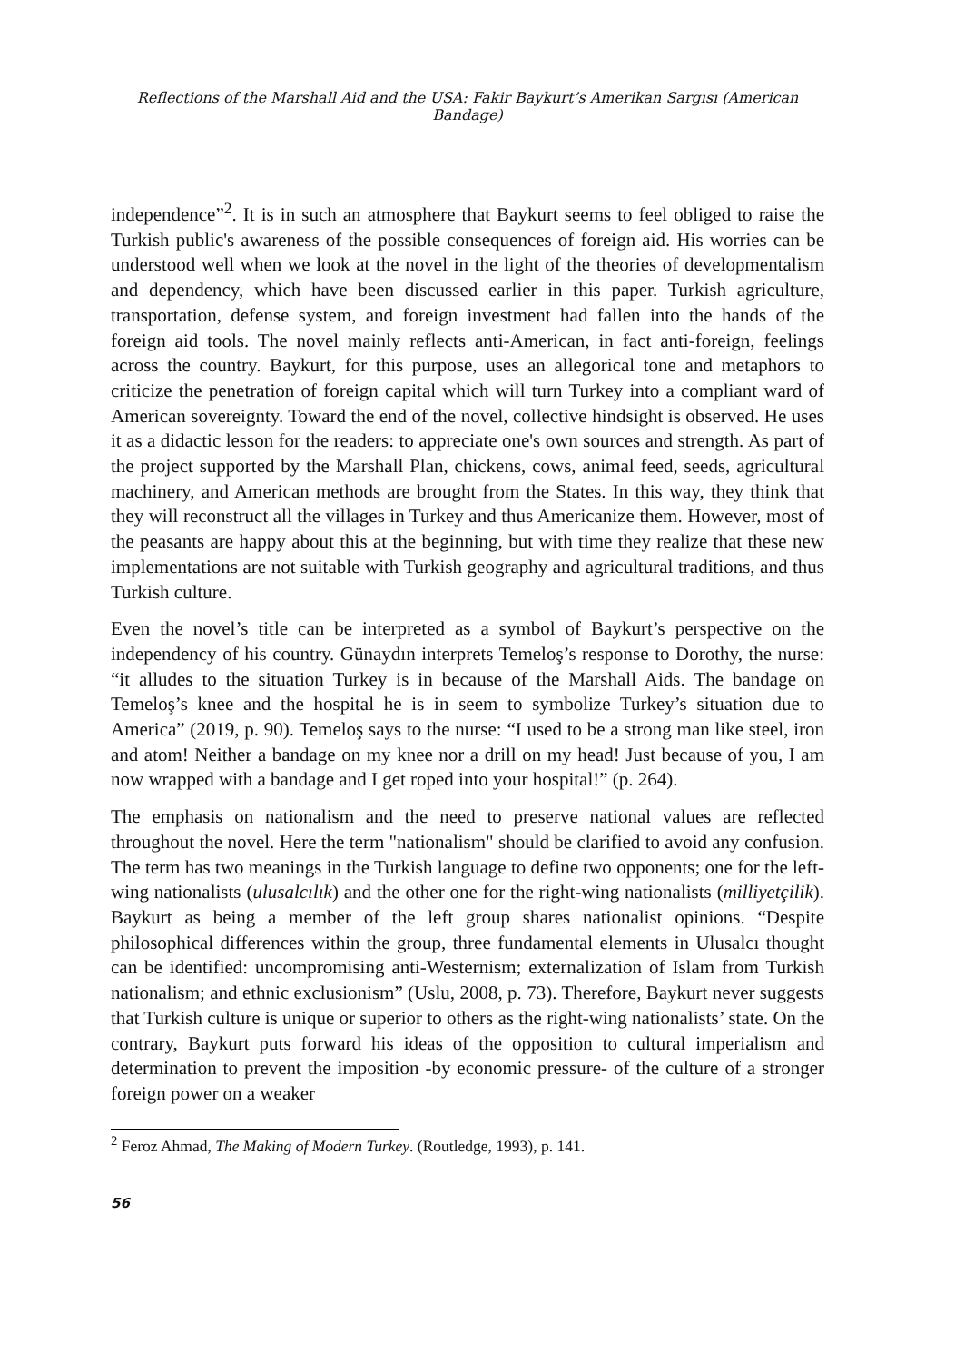Reflections of the Marshall Aid and the USA: Fakir Baykurt’s Amerikan Sargısı (American Bandage)
independence”<sup>2</sup>. It is in such an atmosphere that Baykurt seems to feel obliged to raise the Turkish public's awareness of the possible consequences of foreign aid. His worries can be understood well when we look at the novel in the light of the theories of developmentalism and dependency, which have been discussed earlier in this paper. Turkish agriculture, transportation, defense system, and foreign investment had fallen into the hands of the foreign aid tools. The novel mainly reflects anti-American, in fact anti-foreign, feelings across the country. Baykurt, for this purpose, uses an allegorical tone and metaphors to criticize the penetration of foreign capital which will turn Turkey into a compliant ward of American sovereignty. Toward the end of the novel, collective hindsight is observed. He uses it as a didactic lesson for the readers: to appreciate one's own sources and strength. As part of the project supported by the Marshall Plan, chickens, cows, animal feed, seeds, agricultural machinery, and American methods are brought from the States. In this way, they think that they will reconstruct all the villages in Turkey and thus Americanize them. However, most of the peasants are happy about this at the beginning, but with time they realize that these new implementations are not suitable with Turkish geography and agricultural traditions, and thus Turkish culture.
Even the novel’s title can be interpreted as a symbol of Baykurt’s perspective on the independency of his country. Günaydın interprets Temeloş’s response to Dorothy, the nurse: “it alludes to the situation Turkey is in because of the Marshall Aids. The bandage on Temeloş’s knee and the hospital he is in seem to symbolize Turkey’s situation due to America” (2019, p. 90). Temeloş says to the nurse: “I used to be a strong man like steel, iron and atom! Neither a bandage on my knee nor a drill on my head! Just because of you, I am now wrapped with a bandage and I get roped into your hospital!” (p. 264).
The emphasis on nationalism and the need to preserve national values are reflected throughout the novel. Here the term "nationalism" should be clarified to avoid any confusion. The term has two meanings in the Turkish language to define two opponents; one for the left-wing nationalists (ulusalcılık) and the other one for the right-wing nationalists (milliyetçilik). Baykurt as being a member of the left group shares nationalist opinions. “Despite philosophical differences within the group, three fundamental elements in Ulusalcı thought can be identified: uncompromising anti-Westernism; externalization of Islam from Turkish nationalism; and ethnic exclusionism” (Uslu, 2008, p. 73). Therefore, Baykurt never suggests that Turkish culture is unique or superior to others as the right-wing nationalists’ state. On the contrary, Baykurt puts forward his ideas of the opposition to cultural imperialism and determination to prevent the imposition -by economic pressure- of the culture of a stronger foreign power on a weaker
<sup>2</sup> Feroz Ahmad, The Making of Modern Turkey. (Routledge, 1993), p. 141.
56